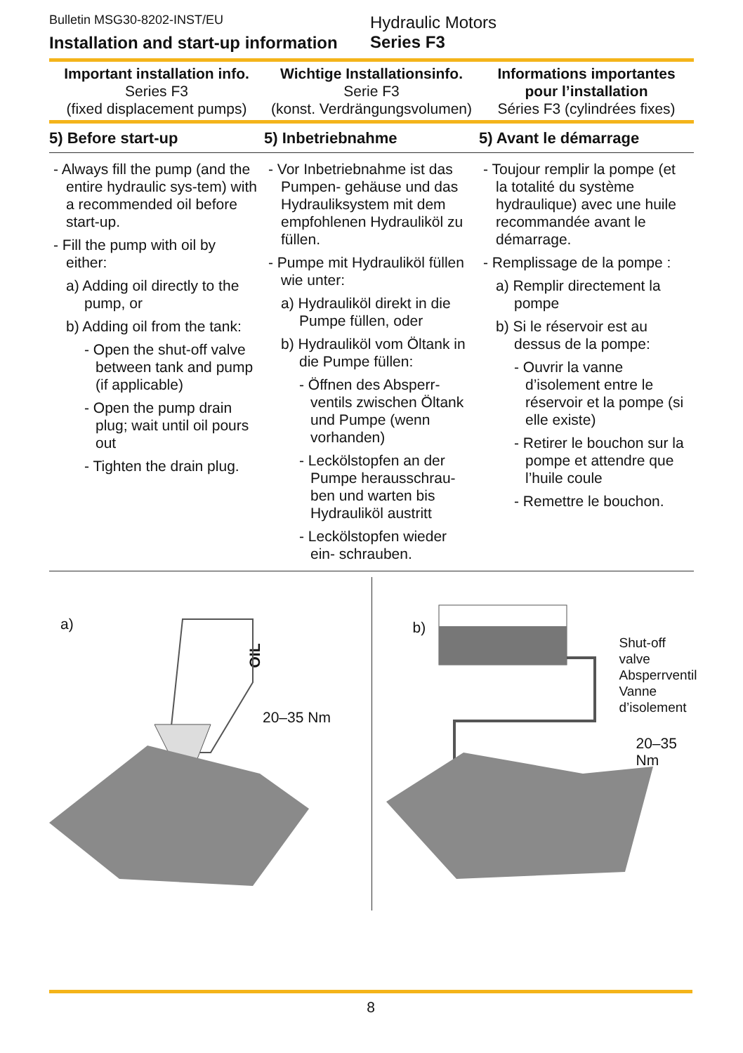Bulletin MSG30-8202-INST/EU
Installation and start-up information
Hydraulic Motors
Series F3
Important installation info.
Series F3
(fixed displacement pumps)
Wichtige Installationsinfo.
Serie F3
(konst. Verdrängungsvolumen)
Informations importantes pour l’installation
Séries F3 (cylindrées fixes)
5) Before start-up 5) Inbetriebnahme 5) Avant le démarrage
- Always fill the pump (and the entire hydraulic sys-tem) with a recommended oil before start-up.
- Fill the pump with oil by either:
a) Adding oil directly to the pump, or
b) Adding oil from the tank:
- Open the shut-off valve between tank and pump (if applicable)
- Open the pump drain plug; wait until oil pours out
- Tighten the drain plug.
- Vor Inbetriebnahme ist das Pumpen- gehäuse und das Hydrauliksystem mit dem empfohlenen Hydrauliköl zu füllen.
- Pumpe mit Hydrauliköl füllen wie unter:
a) Hydrauliköl direkt in die Pumpe füllen, oder
b) Hydrauliköl vom Öltank in die Pumpe füllen:
- Öffnen des Absperr-ventils zwischen Öltank und Pumpe (wenn vorhanden)
- Leckölstopfen an der Pumpe herausschrau-ben und warten bis Hydrauliköl austritt
- Leckölstopfen wieder ein- schrauben.
- Toujour remplir la pompe (et la totalité du système hydraulique) avec une huile recommandée avant le démarrage.
- Remplissage de la pompe :
a) Remplir directement la pompe
b) Si le réservoir est au dessus de la pompe:
- Ouvrir la vanne d’isolement entre le réservoir et la pompe (si elle existe)
- Retirer le bouchon sur la pompe et attendre que l’huile coule
- Remettre le bouchon.
a)
OIL
20–35 Nm
b)
Shut-off valve
Absperrventil
Vanne
d’isolement
20–35 Nm
8